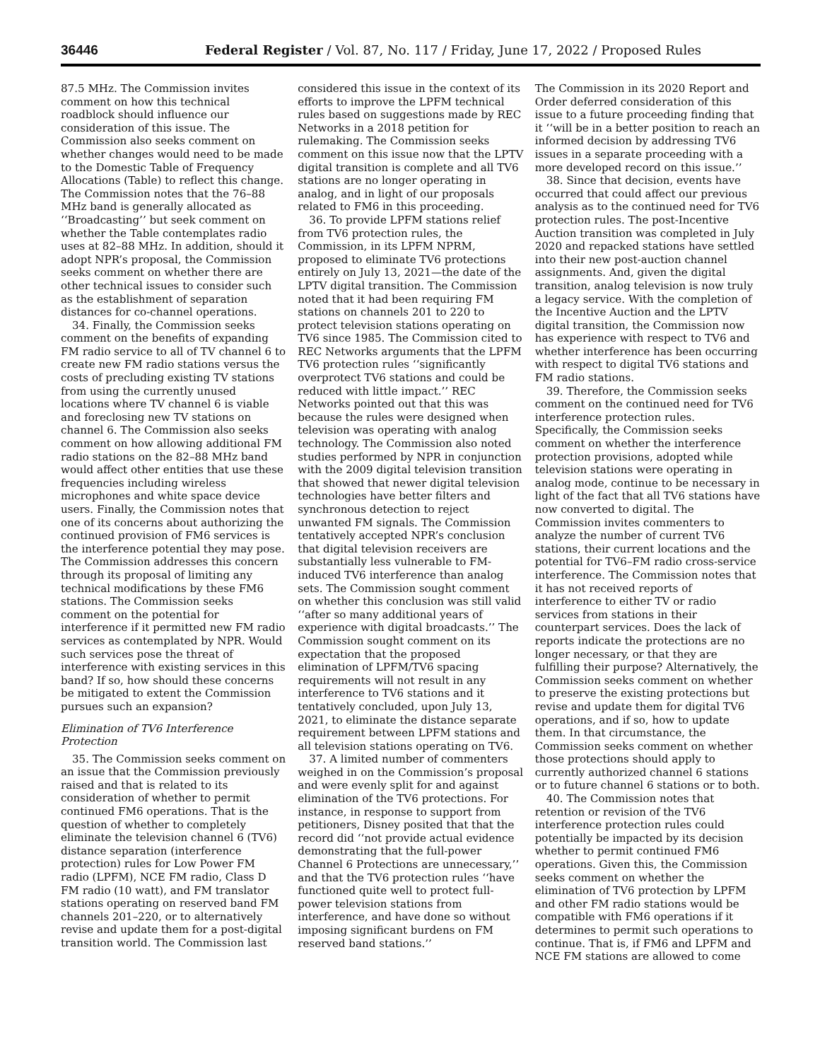36446 Federal Register / Vol. 87, No. 117 / Friday, June 17, 2022 / Proposed Rules
87.5 MHz. The Commission invites comment on how this technical roadblock should influence our consideration of this issue. The Commission also seeks comment on whether changes would need to be made to the Domestic Table of Frequency Allocations (Table) to reflect this change. The Commission notes that the 76–88 MHz band is generally allocated as ‘‘Broadcasting’’ but seek comment on whether the Table contemplates radio uses at 82–88 MHz. In addition, should it adopt NPR’s proposal, the Commission seeks comment on whether there are other technical issues to consider such as the establishment of separation distances for co-channel operations.
34. Finally, the Commission seeks comment on the benefits of expanding FM radio service to all of TV channel 6 to create new FM radio stations versus the costs of precluding existing TV stations from using the currently unused locations where TV channel 6 is viable and foreclosing new TV stations on channel 6. The Commission also seeks comment on how allowing additional FM radio stations on the 82–88 MHz band would affect other entities that use these frequencies including wireless microphones and white space device users. Finally, the Commission notes that one of its concerns about authorizing the continued provision of FM6 services is the interference potential they may pose. The Commission addresses this concern through its proposal of limiting any technical modifications by these FM6 stations. The Commission seeks comment on the potential for interference if it permitted new FM radio services as contemplated by NPR. Would such services pose the threat of interference with existing services in this band? If so, how should these concerns be mitigated to extent the Commission pursues such an expansion?
Elimination of TV6 Interference Protection
35. The Commission seeks comment on an issue that the Commission previously raised and that is related to its consideration of whether to permit continued FM6 operations. That is the question of whether to completely eliminate the television channel 6 (TV6) distance separation (interference protection) rules for Low Power FM radio (LPFM), NCE FM radio, Class D FM radio (10 watt), and FM translator stations operating on reserved band FM channels 201–220, or to alternatively revise and update them for a post-digital transition world. The Commission last
considered this issue in the context of its efforts to improve the LPFM technical rules based on suggestions made by REC Networks in a 2018 petition for rulemaking. The Commission seeks comment on this issue now that the LPTV digital transition is complete and all TV6 stations are no longer operating in analog, and in light of our proposals related to FM6 in this proceeding.
36. To provide LPFM stations relief from TV6 protection rules, the Commission, in its LPFM NPRM, proposed to eliminate TV6 protections entirely on July 13, 2021—the date of the LPTV digital transition. The Commission noted that it had been requiring FM stations on channels 201 to 220 to protect television stations operating on TV6 since 1985. The Commission cited to REC Networks arguments that the LPFM TV6 protection rules ‘‘significantly overprotect TV6 stations and could be reduced with little impact.’’ REC Networks pointed out that this was because the rules were designed when television was operating with analog technology. The Commission also noted studies performed by NPR in conjunction with the 2009 digital television transition that showed that newer digital television technologies have better filters and synchronous detection to reject unwanted FM signals. The Commission tentatively accepted NPR’s conclusion that digital television receivers are substantially less vulnerable to FM-induced TV6 interference than analog sets. The Commission sought comment on whether this conclusion was still valid ‘‘after so many additional years of experience with digital broadcasts.’’ The Commission sought comment on its expectation that the proposed elimination of LPFM/TV6 spacing requirements will not result in any interference to TV6 stations and it tentatively concluded, upon July 13, 2021, to eliminate the distance separate requirement between LPFM stations and all television stations operating on TV6.
37. A limited number of commenters weighed in on the Commission’s proposal and were evenly split for and against elimination of the TV6 protections. For instance, in response to support from petitioners, Disney posited that that the record did ‘‘not provide actual evidence demonstrating that the full-power Channel 6 Protections are unnecessary,’’ and that the TV6 protection rules ‘‘have functioned quite well to protect full-power television stations from interference, and have done so without imposing significant burdens on FM reserved band stations.’’
The Commission in its 2020 Report and Order deferred consideration of this issue to a future proceeding finding that it ‘‘will be in a better position to reach an informed decision by addressing TV6 issues in a separate proceeding with a more developed record on this issue.’’
38. Since that decision, events have occurred that could affect our previous analysis as to the continued need for TV6 protection rules. The post-Incentive Auction transition was completed in July 2020 and repacked stations have settled into their new post-auction channel assignments. And, given the digital transition, analog television is now truly a legacy service. With the completion of the Incentive Auction and the LPTV digital transition, the Commission now has experience with respect to TV6 and whether interference has been occurring with respect to digital TV6 stations and FM radio stations.
39. Therefore, the Commission seeks comment on the continued need for TV6 interference protection rules. Specifically, the Commission seeks comment on whether the interference protection provisions, adopted while television stations were operating in analog mode, continue to be necessary in light of the fact that all TV6 stations have now converted to digital. The Commission invites commenters to analyze the number of current TV6 stations, their current locations and the potential for TV6–FM radio cross-service interference. The Commission notes that it has not received reports of interference to either TV or radio services from stations in their counterpart services. Does the lack of reports indicate the protections are no longer necessary, or that they are fulfilling their purpose? Alternatively, the Commission seeks comment on whether to preserve the existing protections but revise and update them for digital TV6 operations, and if so, how to update them. In that circumstance, the Commission seeks comment on whether those protections should apply to currently authorized channel 6 stations or to future channel 6 stations or to both.
40. The Commission notes that retention or revision of the TV6 interference protection rules could potentially be impacted by its decision whether to permit continued FM6 operations. Given this, the Commission seeks comment on whether the elimination of TV6 protection by LPFM and other FM radio stations would be compatible with FM6 operations if it determines to permit such operations to continue. That is, if FM6 and LPFM and NCE FM stations are allowed to come